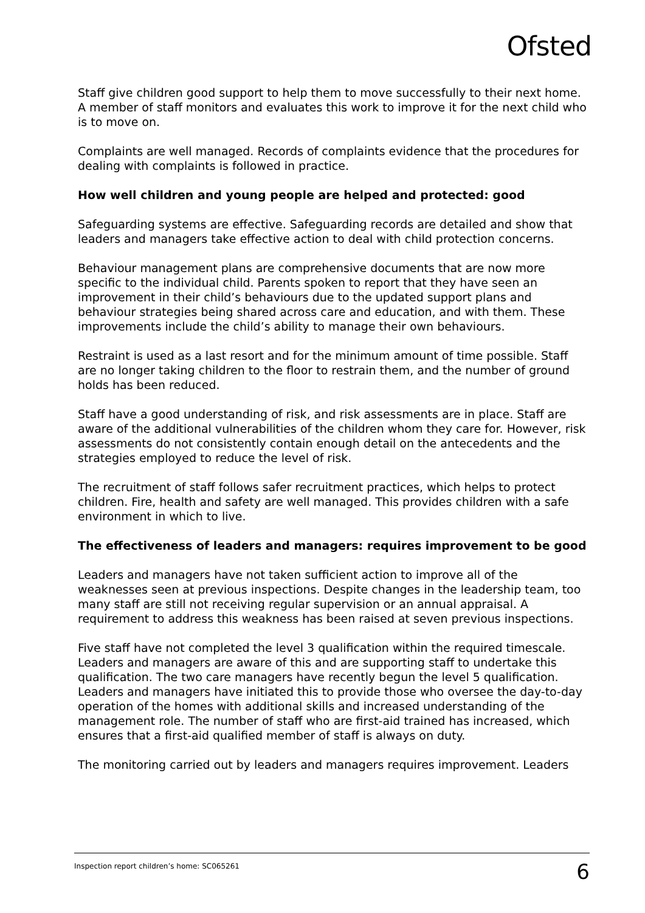Ofsted
Staff give children good support to help them to move successfully to their next home. A member of staff monitors and evaluates this work to improve it for the next child who is to move on.
Complaints are well managed. Records of complaints evidence that the procedures for dealing with complaints is followed in practice.
How well children and young people are helped and protected: good
Safeguarding systems are effective. Safeguarding records are detailed and show that leaders and managers take effective action to deal with child protection concerns.
Behaviour management plans are comprehensive documents that are now more specific to the individual child. Parents spoken to report that they have seen an improvement in their child’s behaviours due to the updated support plans and behaviour strategies being shared across care and education, and with them. These improvements include the child’s ability to manage their own behaviours.
Restraint is used as a last resort and for the minimum amount of time possible. Staff are no longer taking children to the floor to restrain them, and the number of ground holds has been reduced.
Staff have a good understanding of risk, and risk assessments are in place. Staff are aware of the additional vulnerabilities of the children whom they care for. However, risk assessments do not consistently contain enough detail on the antecedents and the strategies employed to reduce the level of risk.
The recruitment of staff follows safer recruitment practices, which helps to protect children. Fire, health and safety are well managed. This provides children with a safe environment in which to live.
The effectiveness of leaders and managers: requires improvement to be good
Leaders and managers have not taken sufficient action to improve all of the weaknesses seen at previous inspections. Despite changes in the leadership team, too many staff are still not receiving regular supervision or an annual appraisal. A requirement to address this weakness has been raised at seven previous inspections.
Five staff have not completed the level 3 qualification within the required timescale. Leaders and managers are aware of this and are supporting staff to undertake this qualification. The two care managers have recently begun the level 5 qualification. Leaders and managers have initiated this to provide those who oversee the day-to-day operation of the homes with additional skills and increased understanding of the management role. The number of staff who are first-aid trained has increased, which ensures that a first-aid qualified member of staff is always on duty.
The monitoring carried out by leaders and managers requires improvement. Leaders
Inspection report children’s home: SC065261 6